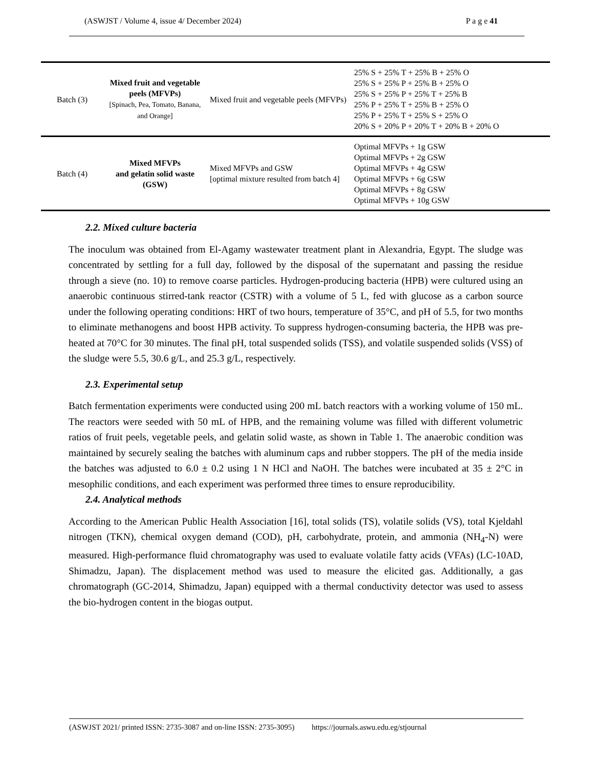(ASWJST / Volume 4, issue 4/ December 2024) P a g e 41
| Batch (3) | Mixed fruit and vegetable peels (MFVPs) [Spinach, Pea, Tomato, Banana, and Orange] | Mixed fruit and vegetable peels (MFVPs) | 25% S + 25% T + 25% B + 25% O 25% S + 25% P + 25% B + 25% O 25% S + 25% P + 25% T + 25% B 25% P + 25% T + 25% B + 25% O 25% P + 25% T + 25% S + 25% O 20% S + 20% P + 20% T + 20% B + 20% O |
| Batch (4) | Mixed MFVPs and gelatin solid waste (GSW) | Mixed MFVPs and GSW [optimal mixture resulted from batch 4] | Optimal MFVPs + 1g GSW Optimal MFVPs + 2g GSW Optimal MFVPs + 4g GSW Optimal MFVPs + 6g GSW Optimal MFVPs + 8g GSW Optimal MFVPs + 10g GSW |
2.2. Mixed culture bacteria
The inoculum was obtained from El-Agamy wastewater treatment plant in Alexandria, Egypt. The sludge was concentrated by settling for a full day, followed by the disposal of the supernatant and passing the residue through a sieve (no. 10) to remove coarse particles. Hydrogen-producing bacteria (HPB) were cultured using an anaerobic continuous stirred-tank reactor (CSTR) with a volume of 5 L, fed with glucose as a carbon source under the following operating conditions: HRT of two hours, temperature of 35°C, and pH of 5.5, for two months to eliminate methanogens and boost HPB activity. To suppress hydrogen-consuming bacteria, the HPB was pre-heated at 70°C for 30 minutes. The final pH, total suspended solids (TSS), and volatile suspended solids (VSS) of the sludge were 5.5, 30.6 g/L, and 25.3 g/L, respectively.
2.3. Experimental setup
Batch fermentation experiments were conducted using 200 mL batch reactors with a working volume of 150 mL. The reactors were seeded with 50 mL of HPB, and the remaining volume was filled with different volumetric ratios of fruit peels, vegetable peels, and gelatin solid waste, as shown in Table 1. The anaerobic condition was maintained by securely sealing the batches with aluminum caps and rubber stoppers. The pH of the media inside the batches was adjusted to 6.0 ± 0.2 using 1 N HCl and NaOH. The batches were incubated at 35 ± 2°C in mesophilic conditions, and each experiment was performed three times to ensure reproducibility.
2.4. Analytical methods
According to the American Public Health Association [16], total solids (TS), volatile solids (VS), total Kjeldahl nitrogen (TKN), chemical oxygen demand (COD), pH, carbohydrate, protein, and ammonia (NH<sub>4</sub>-N) were measured. High-performance fluid chromatography was used to evaluate volatile fatty acids (VFAs) (LC-10AD, Shimadzu, Japan). The displacement method was used to measure the elicited gas. Additionally, a gas chromatograph (GC-2014, Shimadzu, Japan) equipped with a thermal conductivity detector was used to assess the bio-hydrogen content in the biogas output.
(ASWJST 2021/ printed ISSN: 2735-3087 and on-line ISSN: 2735-3095) https://journals.aswu.edu.eg/stjournal